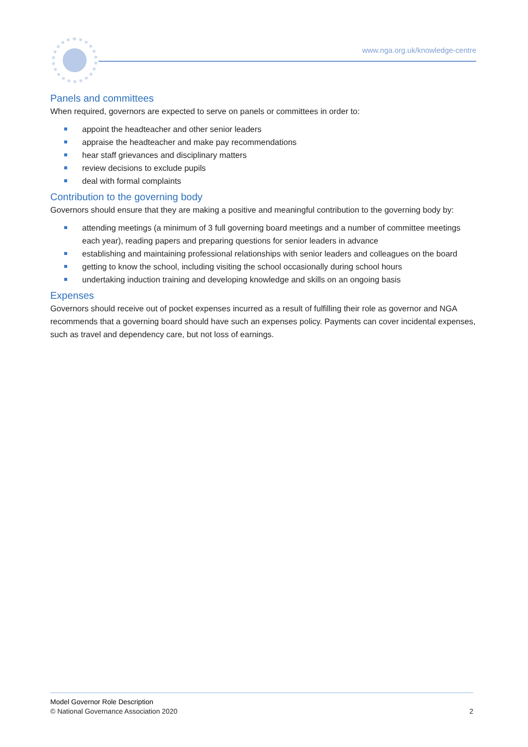www.nga.org.uk/knowledge-centre
Panels and committees
When required, governors are expected to serve on panels or committees in order to:
appoint the headteacher and other senior leaders
appraise the headteacher and make pay recommendations
hear staff grievances and disciplinary matters
review decisions to exclude pupils
deal with formal complaints
Contribution to the governing body
Governors should ensure that they are making a positive and meaningful contribution to the governing body by:
attending meetings (a minimum of 3 full governing board meetings and a number of committee meetings each year), reading papers and preparing questions for senior leaders in advance
establishing and maintaining professional relationships with senior leaders and colleagues on the board
getting to know the school, including visiting the school occasionally during school hours
undertaking induction training and developing knowledge and skills on an ongoing basis
Expenses
Governors should receive out of pocket expenses incurred as a result of fulfilling their role as governor and NGA recommends that a governing board should have such an expenses policy. Payments can cover incidental expenses, such as travel and dependency care, but not loss of earnings.
Model Governor Role Description
© National Governance Association 2020
2